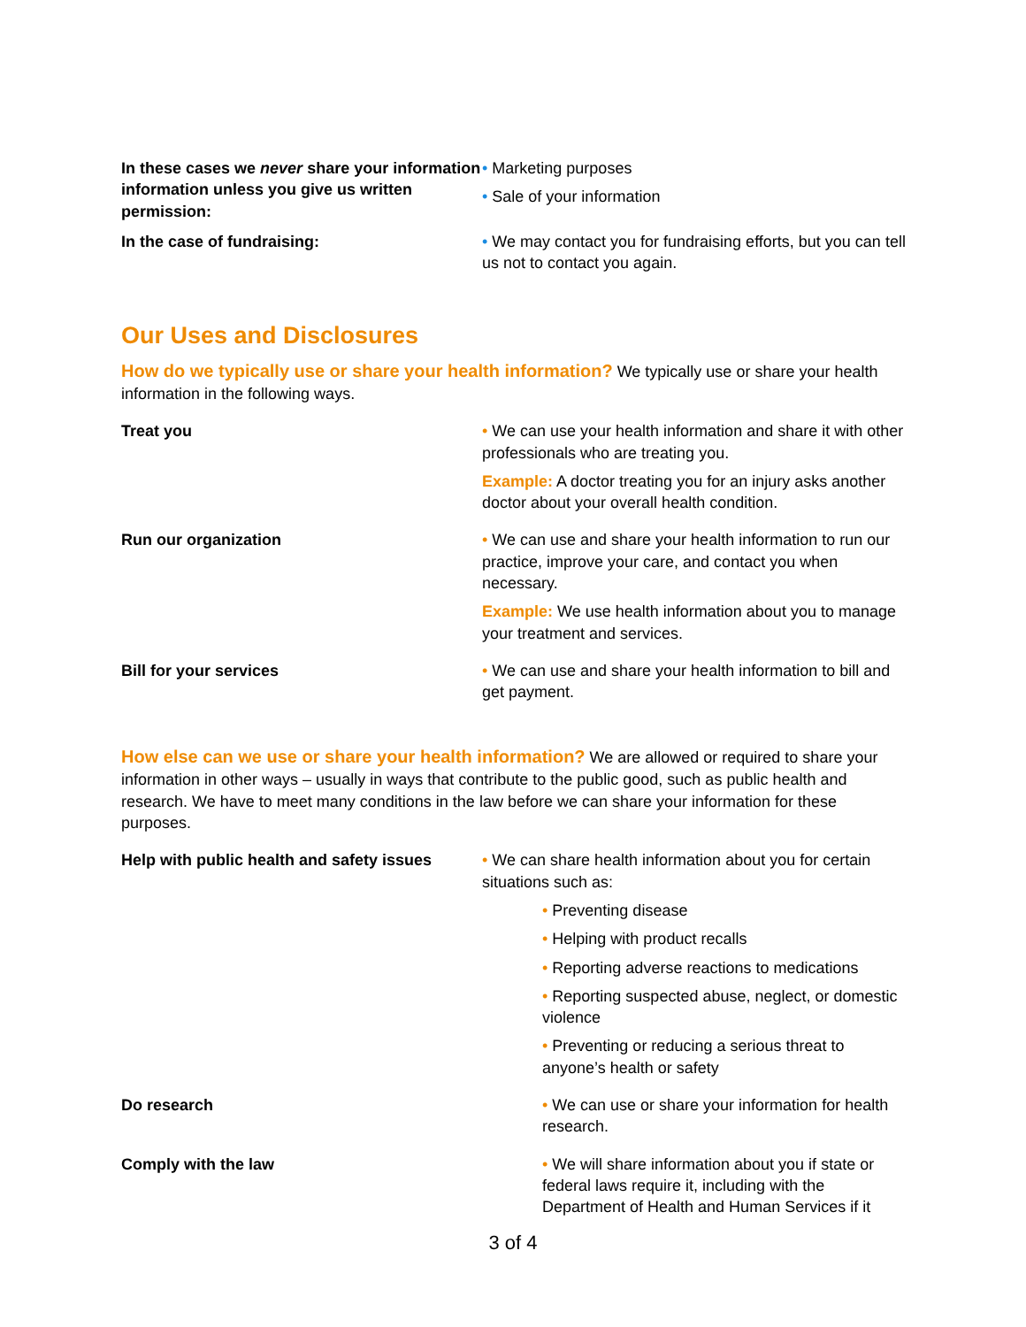In these cases we never share your information information unless you give us written permission:
• Marketing purposes
• Sale of your information
In the case of fundraising: • We may contact you for fundraising efforts, but you can tell us not to contact you again.
Our Uses and Disclosures
How do we typically use or share your health information? We typically use or share your health information in the following ways.
Treat you • We can use your health information and share it with other professionals who are treating you.
Example: A doctor treating you for an injury asks another doctor about your overall health condition.
Run our organization • We can use and share your health information to run our practice, improve your care, and contact you when necessary.
Example: We use health information about you to manage your treatment and services.
Bill for your services • We can use and share your health information to bill and get payment.
How else can we use or share your health information? We are allowed or required to share your information in other ways – usually in ways that contribute to the public good, such as public health and research. We have to meet many conditions in the law before we can share your information for these purposes.
Help with public health and safety issues
• We can share health information about you for certain situations such as:
• Preventing disease
• Helping with product recalls
• Reporting adverse reactions to medications
• Reporting suspected abuse, neglect, or domestic violence
• Preventing or reducing a serious threat to anyone’s health or safety
Do research • We can use or share your information for health research.
Comply with the law • We will share information about you if state or federal laws require it, including with the Department of Health and Human Services if it
3 of 4